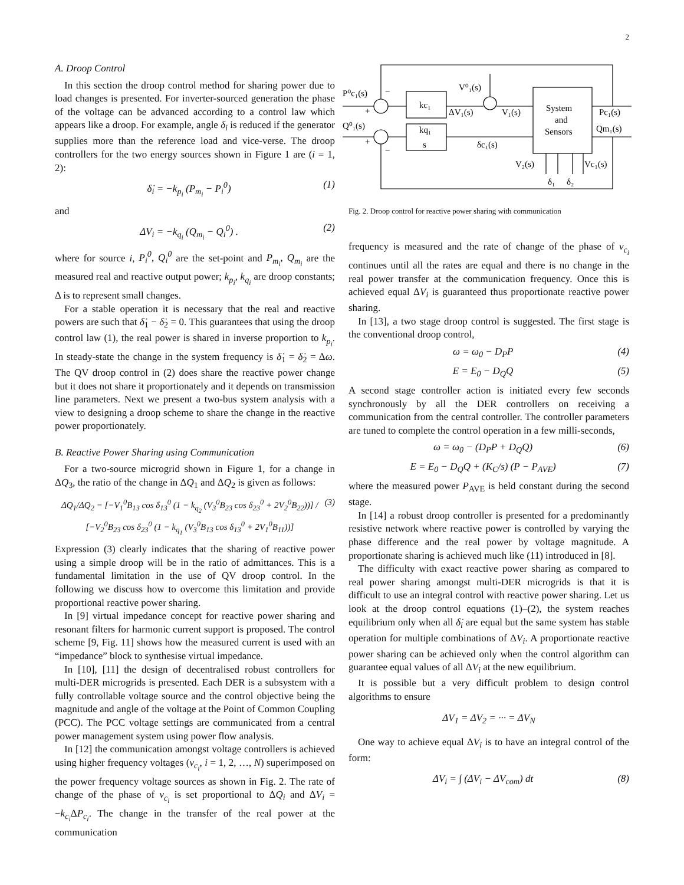2
A. Droop Control
In this section the droop control method for sharing power due to load changes is presented. For inverter-sourced generation the phase of the voltage can be advanced according to a control law which appears like a droop. For example, angle δ<sub>i</sub> is reduced if the generator supplies more than the reference load and vice-verse. The droop controllers for the two energy sources shown in Figure 1 are (i = 1, 2):
δ̇<sub>i</sub> = −k<sub>p<sub>i</sub></sub> (P<sub>m<sub>i</sub></sub> − P<sub>i</sub><sup>0</sup>) (1)
and
ΔV<sub>i</sub> = −k<sub>q<sub>i</sub></sub> (Q<sub>m<sub>i</sub></sub> − Q<sub>i</sub><sup>0</sup>) . (2)
where for source i, P<sub>i</sub><sup>0</sup>, Q<sub>i</sub><sup>0</sup> are the set-point and P<sub>m<sub>i</sub></sub>, Q<sub>m<sub>i</sub></sub> are the measured real and reactive output power; k<sub>p<sub>i</sub></sub>, k<sub>q<sub>i</sub></sub> are droop constants; Δ is to represent small changes.
For a stable operation it is necessary that the real and reactive powers are such that δ̇<sub>1</sub> − δ̇<sub>2</sub> = 0. This guarantees that using the droop control law (1), the real power is shared in inverse proportion to k<sub>p<sub>i</sub></sub>. In steady-state the change in the system frequency is δ̇<sub>1</sub> = δ̇<sub>2</sub> = Δω. The QV droop control in (2) does share the reactive power change but it does not share it proportionately and it depends on transmission line parameters. Next we present a two-bus system analysis with a view to designing a droop scheme to share the change in the reactive power proportionately.
B. Reactive Power Sharing using Communication
For a two-source microgrid shown in Figure 1, for a change in ΔQ<sub>3</sub>, the ratio of the change in ΔQ<sub>1</sub> and ΔQ<sub>2</sub> is given as follows:
ΔQ<sub>1</sub>/ΔQ<sub>2</sub> = [−V<sub>1</sub><sup>0</sup>B<sub>13</sub> cos δ<sub>13</sub><sup>0</sup> (1 − k<sub>q<sub>2</sub></sub> (V<sub>3</sub><sup>0</sup>B<sub>23</sub> cos δ<sub>23</sub><sup>0</sup> + 2V<sub>2</sub><sup>0</sup>B<sub>22</sub>))] / [−V<sub>2</sub><sup>0</sup>B<sub>23</sub> cos δ<sub>23</sub><sup>0</sup> (1 − k<sub>q<sub>1</sub></sub> (V<sub>3</sub><sup>0</sup>B<sub>13</sub> cos δ<sub>13</sub><sup>0</sup> + 2V<sub>1</sub><sup>0</sup>B<sub>11</sub>))] (3)
Expression (3) clearly indicates that the sharing of reactive power using a simple droop will be in the ratio of admittances. This is a fundamental limitation in the use of QV droop control. In the following we discuss how to overcome this limitation and provide proportional reactive power sharing.
In [9] virtual impedance concept for reactive power sharing and resonant filters for harmonic current support is proposed. The control scheme [9, Fig. 11] shows how the measured current is used with an “impedance” block to synthesise virtual impedance.
In [10], [11] the design of decentralised robust controllers for multi-DER microgrids is presented. Each DER is a subsystem with a fully controllable voltage source and the control objective being the magnitude and angle of the voltage at the Point of Common Coupling (PCC). The PCC voltage settings are communicated from a central power management system using power flow analysis.
In [12] the communication amongst voltage controllers is achieved using higher frequency voltages (v<sub>c<sub>i</sub></sub>, i = 1, 2, …, N) superimposed on the power frequency voltage sources as shown in Fig. 2. The rate of change of the phase of v<sub>c<sub>i</sub></sub> is set proportional to ΔQ<sub>i</sub> and ΔV<sub>i</sub> = −k<sub>c<sub>i</sub></sub> ΔP<sub>c<sub>i</sub></sub>. The change in the transfer of the real power at the communication
P⁰c₁(s)
Q⁰₁(s)
kc₁
kq₁
s
V⁰₁(s)
ΔV₁(s)
V₁(s)
δc₁(s)
System
and
Sensors
Pc₁(s)
Qm₁(s)
V₂(s)
Vc₁(s)
δ₁
δ₂
−
+
+
−
Fig. 2. Droop control for reactive power sharing with communication
frequency is measured and the rate of change of the phase of v<sub>c<sub>i</sub></sub> continues until all the rates are equal and there is no change in the real power transfer at the communication frequency. Once this is achieved equal ΔV<sub>i</sub> is guaranteed thus proportionate reactive power sharing.
In [13], a two stage droop control is suggested. The first stage is the conventional droop control,
ω = ω<sub>0</sub> − D<sub>P</sub>P (4)
E = E<sub>0</sub> − D<sub>Q</sub>Q (5)
A second stage controller action is initiated every few seconds synchronously by all the DER controllers on receiving a communication from the central controller. The controller parameters are tuned to complete the control operation in a few milli-seconds,
ω = ω<sub>0</sub> − (D<sub>P</sub>P + D<sub>Q</sub>Q) (6)
E = E<sub>0</sub> − D<sub>Q</sub>Q + (K<sub>C</sub>/s) (P − P<sub>AVE</sub>) (7)
where the measured power P<sub>AVE</sub> is held constant during the second stage.
In [14] a robust droop controller is presented for a predominantly resistive network where reactive power is controlled by varying the phase difference and the real power by voltage magnitude. A proportionate sharing is achieved much like (11) introduced in [8].
The difficulty with exact reactive power sharing as compared to real power sharing amongst multi-DER microgrids is that it is difficult to use an integral control with reactive power sharing. Let us look at the droop control equations (1)–(2), the system reaches equilibrium only when all δ̇<sub>i</sub> are equal but the same system has stable operation for multiple combinations of ΔV<sub>i</sub>. A proportionate reactive power sharing can be achieved only when the control algorithm can guarantee equal values of all ΔV<sub>i</sub> at the new equilibrium.
It is possible but a very difficult problem to design control algorithms to ensure
ΔV<sub>1</sub> = ΔV<sub>2</sub> = ··· = ΔV<sub>N</sub>
One way to achieve equal ΔV<sub>i</sub> is to have an integral control of the form:
ΔV<sub>i</sub> = ∫ (ΔV<sub>i</sub> − ΔV<sub>com</sub>) dt (8)